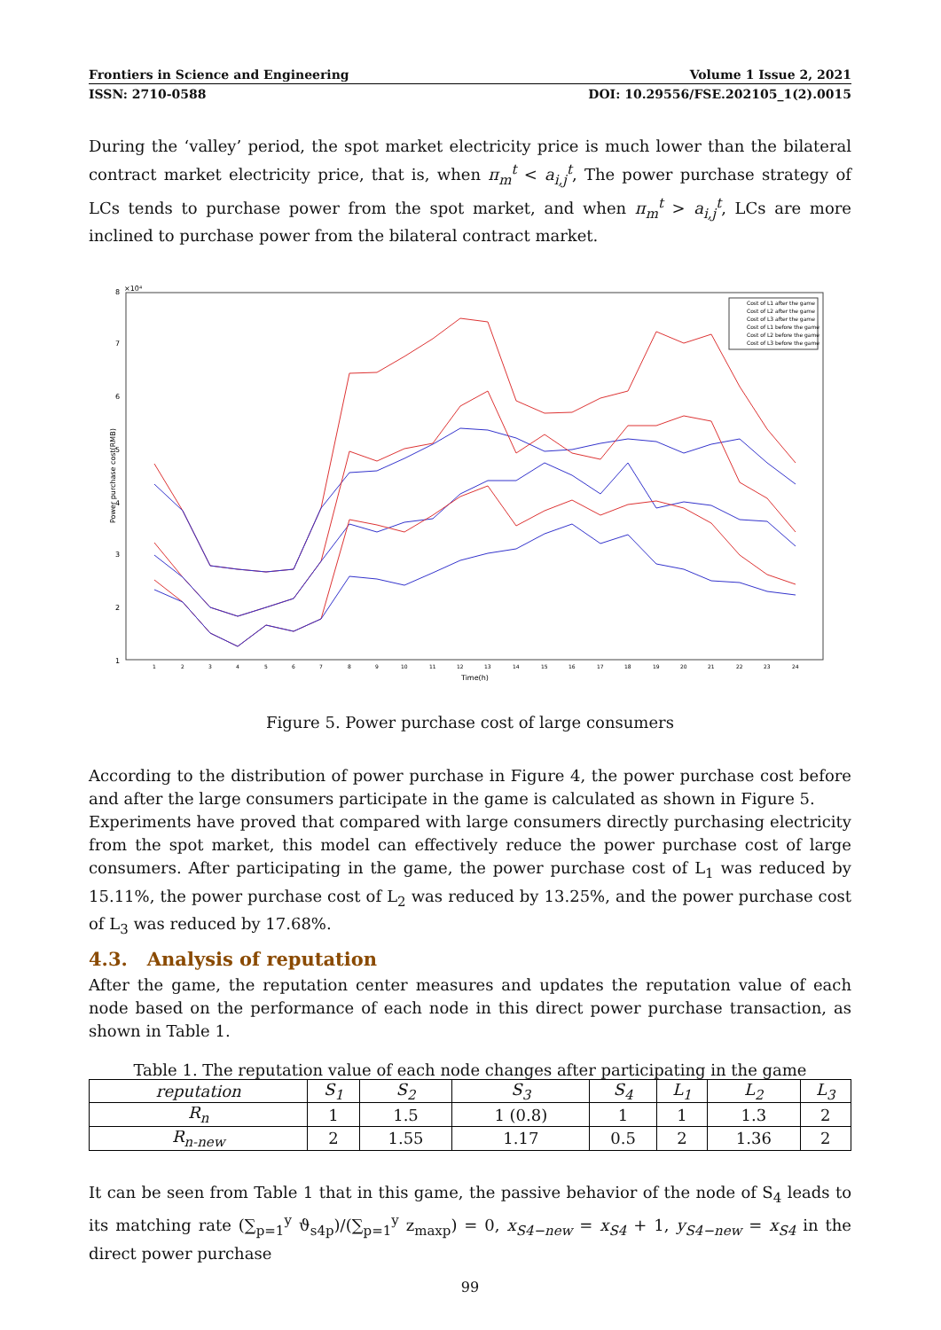Frontiers in Science and Engineering Volume 1 Issue 2, 2021
ISSN: 2710-0588 DOI: 10.29556/FSE.202105_1(2).0015
During the ‘valley’ period, the spot market electricity price is much lower than the bilateral contract market electricity price, that is, when π<sub>m</sub><sup>t</sup> < a<sub>i,j</sub><sup>t</sup>, The power purchase strategy of LCs tends to purchase power from the spot market, and when π<sub>m</sub><sup>t</sup> > a<sub>i,j</sub><sup>t</sup>, LCs are more inclined to purchase power from the bilateral contract market.
8
7
6
5
4
3
2
1
×10⁴
Time(h)
Power purchase cost(RMB)
1
2
3
4
5
6
7
8
9
10
11
12
13
14
15
16
17
18
19
20
21
22
23
24
Cost of L1 after the game
Cost of L2 after the game
Cost of L3 after the game
Cost of L1 before the game
Cost of L2 before the game
Cost of L3 before the game
Figure 5. Power purchase cost of large consumers
According to the distribution of power purchase in Figure 4, the power purchase cost before and after the large consumers participate in the game is calculated as shown in Figure 5.
Experiments have proved that compared with large consumers directly purchasing electricity from the spot market, this model can effectively reduce the power purchase cost of large consumers. After participating in the game, the power purchase cost of L<sub>1</sub> was reduced by 15.11%, the power purchase cost of L<sub>2</sub> was reduced by 13.25%, and the power purchase cost of L<sub>3</sub> was reduced by 17.68%.
4.3. Analysis of reputation
After the game, the reputation center measures and updates the reputation value of each node based on the performance of each node in this direct power purchase transaction, as shown in Table 1.
Table 1. The reputation value of each node changes after participating in the game
| reputation | S<sub>1</sub> | S<sub>2</sub> | S<sub>3</sub> | S<sub>4</sub> | L<sub>1</sub> | L<sub>2</sub> | L<sub>3</sub> |
| --- | --- | --- | --- | --- | --- | --- | --- |
| R<sub>n</sub> | 1 | 1.5 | 1 (0.8) | 1 | 1 | 1.3 | 2 |
| R<sub>n-new</sub> | 2 | 1.55 | 1.17 | 0.5 | 2 | 1.36 | 2 |
It can be seen from Table 1 that in this game, the passive behavior of the node of S<sub>4</sub> leads to its matching rate (∑<sub>p=1</sub><sup>y</sup> ϑ<sub>s4p</sub>)/(∑<sub>p=1</sub><sup>y</sup> z<sub>maxp</sub>) = 0, x<sub>S4−new</sub> = x<sub>S4</sub> + 1, y<sub>S4−new</sub> = x<sub>S4</sub> in the direct power purchase
99